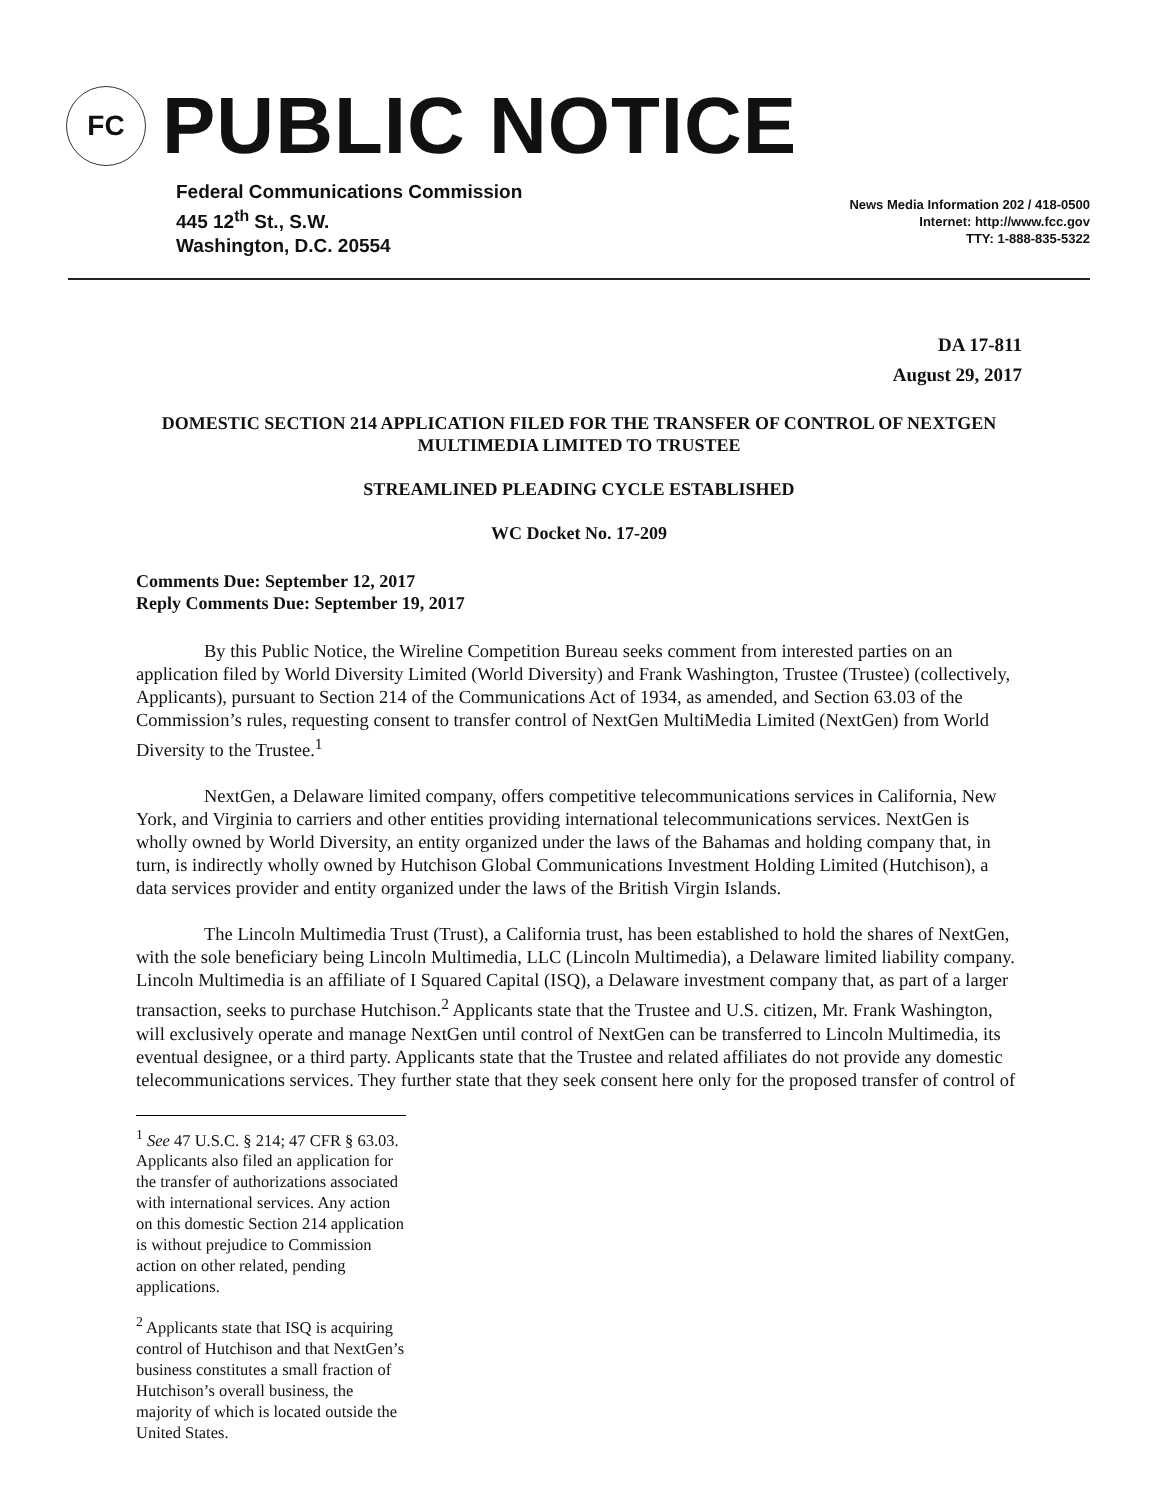FC
PUBLIC NOTICE
Federal Communications Commission
445 12<sup>th</sup> St., S.W.
Washington, D.C. 20554
News Media Information 202 / 418-0500
Internet: http://www.fcc.gov
TTY: 1-888-835-5322
DA 17-811
August 29, 2017
DOMESTIC SECTION 214 APPLICATION FILED FOR THE TRANSFER OF CONTROL OF NEXTGEN MULTIMEDIA LIMITED TO TRUSTEE
STREAMLINED PLEADING CYCLE ESTABLISHED
WC Docket No. 17-209
Comments Due: September 12, 2017
Reply Comments Due: September 19, 2017
By this Public Notice, the Wireline Competition Bureau seeks comment from interested parties on an application filed by World Diversity Limited (World Diversity) and Frank Washington, Trustee (Trustee) (collectively, Applicants), pursuant to Section 214 of the Communications Act of 1934, as amended, and Section 63.03 of the Commission’s rules, requesting consent to transfer control of NextGen MultiMedia Limited (NextGen) from World Diversity to the Trustee.<sup>1</sup>
NextGen, a Delaware limited company, offers competitive telecommunications services in California, New York, and Virginia to carriers and other entities providing international telecommunications services. NextGen is wholly owned by World Diversity, an entity organized under the laws of the Bahamas and holding company that, in turn, is indirectly wholly owned by Hutchison Global Communications Investment Holding Limited (Hutchison), a data services provider and entity organized under the laws of the British Virgin Islands.
The Lincoln Multimedia Trust (Trust), a California trust, has been established to hold the shares of NextGen, with the sole beneficiary being Lincoln Multimedia, LLC (Lincoln Multimedia), a Delaware limited liability company. Lincoln Multimedia is an affiliate of I Squared Capital (ISQ), a Delaware investment company that, as part of a larger transaction, seeks to purchase Hutchison.<sup>2</sup> Applicants state that the Trustee and U.S. citizen, Mr. Frank Washington, will exclusively operate and manage NextGen until control of NextGen can be transferred to Lincoln Multimedia, its eventual designee, or a third party. Applicants state that the Trustee and related affiliates do not provide any domestic telecommunications services. They further state that they seek consent here only for the proposed transfer of control of
<sup>1</sup> See 47 U.S.C. § 214; 47 CFR § 63.03. Applicants also filed an application for the transfer of authorizations associated with international services. Any action on this domestic Section 214 application is without prejudice to Commission action on other related, pending applications.
<sup>2</sup> Applicants state that ISQ is acquiring control of Hutchison and that NextGen’s business constitutes a small fraction of Hutchison’s overall business, the majority of which is located outside the United States.